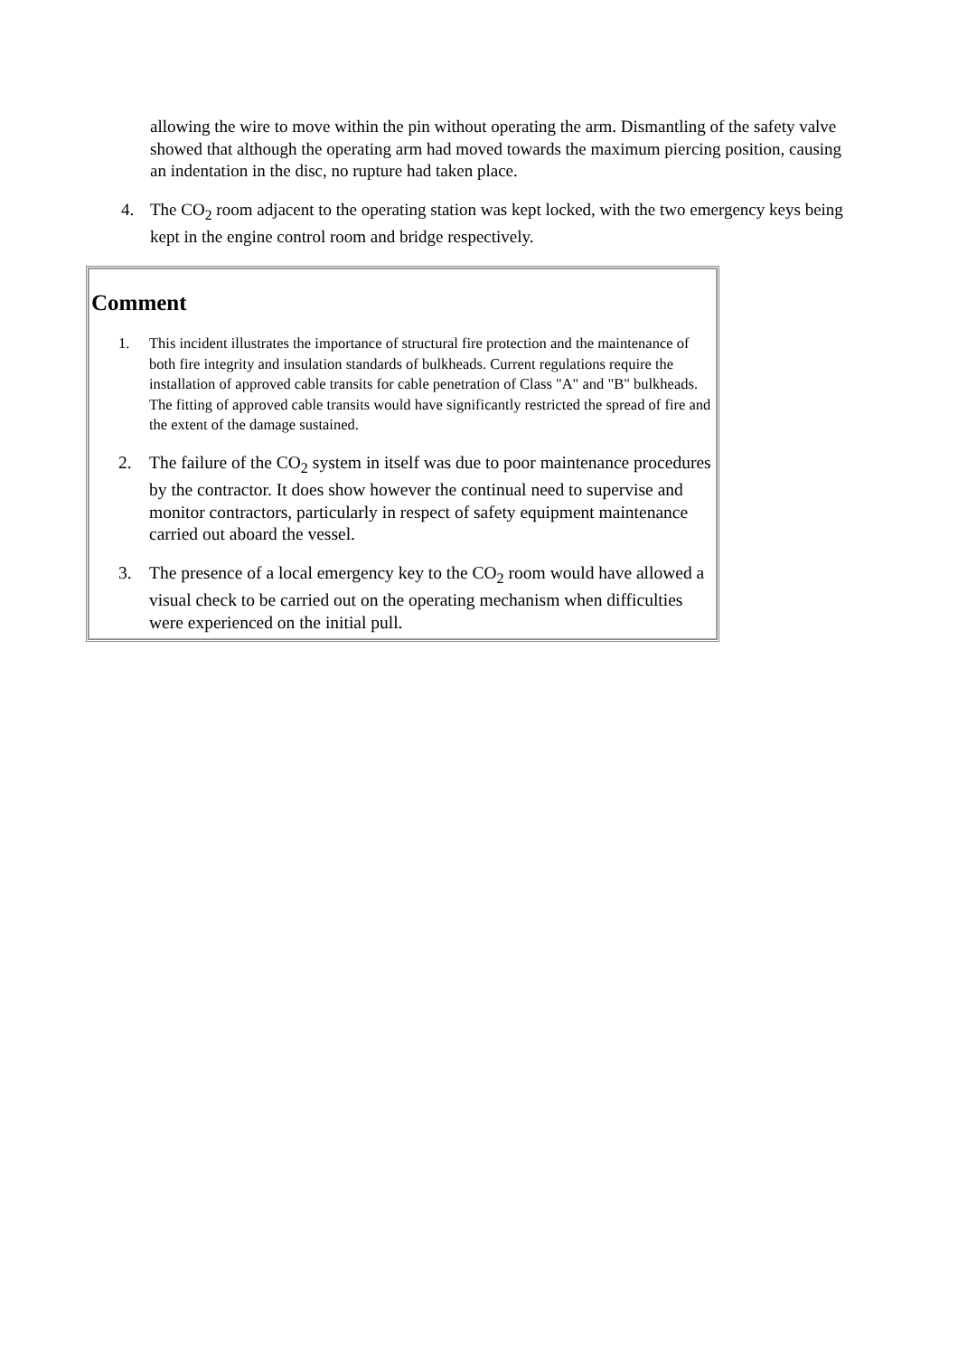allowing the wire to move within the pin without operating the arm. Dismantling of the safety valve showed that although the operating arm had moved towards the maximum piercing position, causing an indentation in the disc, no rupture had taken place.
4. The CO<sub>2</sub> room adjacent to the operating station was kept locked, with the two emergency keys being kept in the engine control room and bridge respectively.
Comment
1. This incident illustrates the importance of structural fire protection and the maintenance of both fire integrity and insulation standards of bulkheads. Current regulations require the installation of approved cable transits for cable penetration of Class "A" and "B" bulkheads. The fitting of approved cable transits would have significantly restricted the spread of fire and the extent of the damage sustained.
2. The failure of the CO<sub>2</sub> system in itself was due to poor maintenance procedures by the contractor. It does show however the continual need to supervise and monitor contractors, particularly in respect of safety equipment maintenance carried out aboard the vessel.
3. The presence of a local emergency key to the CO<sub>2</sub> room would have allowed a visual check to be carried out on the operating mechanism when difficulties were experienced on the initial pull.